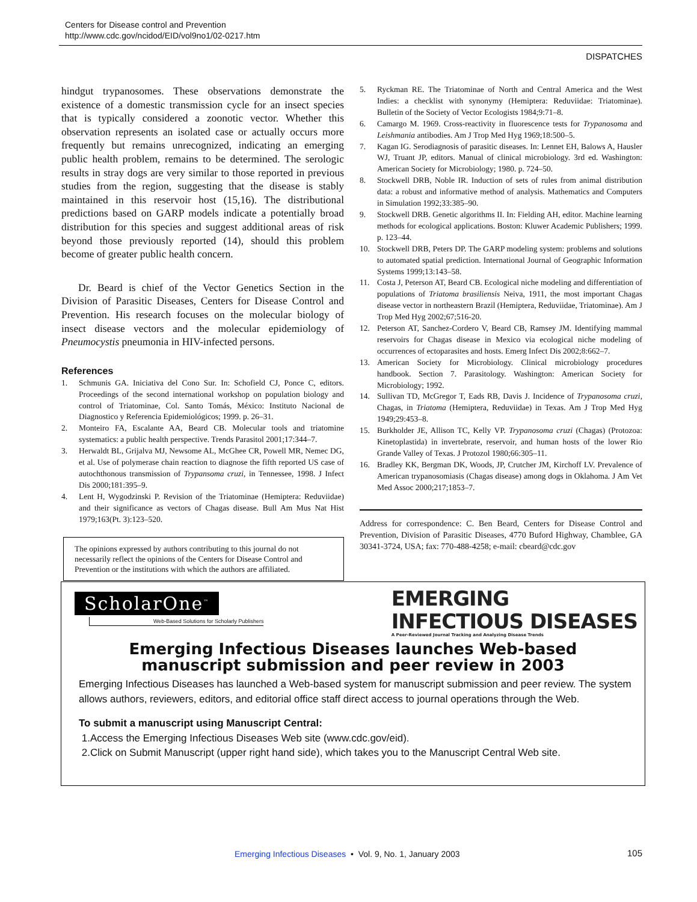Centers for Disease control and Prevention
http://www.cdc.gov/ncidod/EID/vol9no1/02-0217.htm
DISPATCHES
hindgut trypanosomes. These observations demonstrate the existence of a domestic transmission cycle for an insect species that is typically considered a zoonotic vector. Whether this observation represents an isolated case or actually occurs more frequently but remains unrecognized, indicating an emerging public health problem, remains to be determined. The serologic results in stray dogs are very similar to those reported in previous studies from the region, suggesting that the disease is stably maintained in this reservoir host (15,16). The distributional predictions based on GARP models indicate a potentially broad distribution for this species and suggest additional areas of risk beyond those previously reported (14), should this problem become of greater public health concern.
Dr. Beard is chief of the Vector Genetics Section in the Division of Parasitic Diseases, Centers for Disease Control and Prevention. His research focuses on the molecular biology of insect disease vectors and the molecular epidemiology of Pneumocystis pneumonia in HIV-infected persons.
References
1. Schmunis GA. Iniciativa del Cono Sur. In: Schofield CJ, Ponce C, editors. Proceedings of the second international workshop on population biology and control of Triatominae, Col. Santo Tomás, México: Instituto Nacional de Diagnostico y Referencia Epidemiológicos; 1999. p. 26–31.
2. Monteiro FA, Escalante AA, Beard CB. Molecular tools and triatomine systematics: a public health perspective. Trends Parasitol 2001;17:344–7.
3. Herwaldt BL, Grijalva MJ, Newsome AL, McGhee CR, Powell MR, Nemec DG, et al. Use of polymerase chain reaction to diagnose the fifth reported US case of autochthonous transmission of Trypansoma cruzi, in Tennessee, 1998. J Infect Dis 2000;181:395–9.
4. Lent H, Wygodzinski P. Revision of the Triatominae (Hemiptera: Reduviidae) and their significance as vectors of Chagas disease. Bull Am Mus Nat Hist 1979;163(Pt. 3):123–520.
The opinions expressed by authors contributing to this journal do not necessarily reflect the opinions of the Centers for Disease Control and Prevention or the institutions with which the authors are affiliated.
5. Ryckman RE. The Triatominae of North and Central America and the West Indies: a checklist with synonymy (Hemiptera: Reduviidae: Triatominae). Bulletin of the Society of Vector Ecologists 1984;9:71–8.
6. Camargo M. 1969. Cross-reactivity in fluorescence tests for Trypanosoma and Leishmania antibodies. Am J Trop Med Hyg 1969;18:500–5.
7. Kagan IG. Serodiagnosis of parasitic diseases. In: Lennet EH, Balows A, Hausler WJ, Truant JP, editors. Manual of clinical microbiology. 3rd ed. Washington: American Society for Microbiology; 1980. p. 724–50.
8. Stockwell DRB, Noble IR. Induction of sets of rules from animal distribution data: a robust and informative method of analysis. Mathematics and Computers in Simulation 1992;33:385–90.
9. Stockwell DRB. Genetic algorithms II. In: Fielding AH, editor. Machine learning methods for ecological applications. Boston: Kluwer Academic Publishers; 1999. p. 123–44.
10. Stockwell DRB, Peters DP. The GARP modeling system: problems and solutions to automated spatial prediction. International Journal of Geographic Information Systems 1999;13:143–58.
11. Costa J, Peterson AT, Beard CB. Ecological niche modeling and differentiation of populations of Triatoma brasiliensis Neiva, 1911, the most important Chagas disease vector in northeastern Brazil (Hemiptera, Reduviidae, Triatominae). Am J Trop Med Hyg 2002;67;516-20.
12. Peterson AT, Sanchez-Cordero V, Beard CB, Ramsey JM. Identifying mammal reservoirs for Chagas disease in Mexico via ecological niche modeling of occurrences of ectoparasites and hosts. Emerg Infect Dis 2002;8:662–7.
13. American Society for Microbiology. Clinical microbiology procedures handbook. Section 7. Parasitology. Washington: American Society for Microbiology; 1992.
14. Sullivan TD, McGregor T, Eads RB, Davis J. Incidence of Trypanosoma cruzi, Chagas, in Triatoma (Hemiptera, Reduviidae) in Texas. Am J Trop Med Hyg 1949;29:453–8.
15. Burkholder JE, Allison TC, Kelly VP. Trypanosoma cruzi (Chagas) (Protozoa: Kinetoplastida) in invertebrate, reservoir, and human hosts of the lower Rio Grande Valley of Texas. J Protozol 1980;66:305–11.
16. Bradley KK, Bergman DK, Woods, JP, Crutcher JM, Kirchoff LV. Prevalence of American trypanosomiasis (Chagas disease) among dogs in Oklahoma. J Am Vet Med Assoc 2000;217;1853–7.
Address for correspondence: C. Ben Beard, Centers for Disease Control and Prevention, Division of Parasitic Diseases, 4770 Buford Highway, Chamblee, GA 30341-3724, USA; fax: 770-488-4258; e-mail: cbeard@cdc.gov
ScholarOne<sup>™</sup>
Web-Based Solutions for Scholarly Publishers
EMERGING
INFECTIOUS DISEASES
A Peer-Reviewed Journal Tracking and Analyzing Disease Trends
Emerging Infectious Diseases launches Web-based
manuscript submission and peer review in 2003
Emerging Infectious Diseases has launched a Web-based system for manuscript submission and peer review. The system allows authors, reviewers, editors, and editorial office staff direct access to journal operations through the Web.
To submit a manuscript using Manuscript Central:
1.Access the Emerging Infectious Diseases Web site (www.cdc.gov/eid).
2.Click on Submit Manuscript (upper right hand side), which takes you to the Manuscript Central Web site.
Emerging Infectious Diseases • Vol. 9, No. 1, January 2003
105